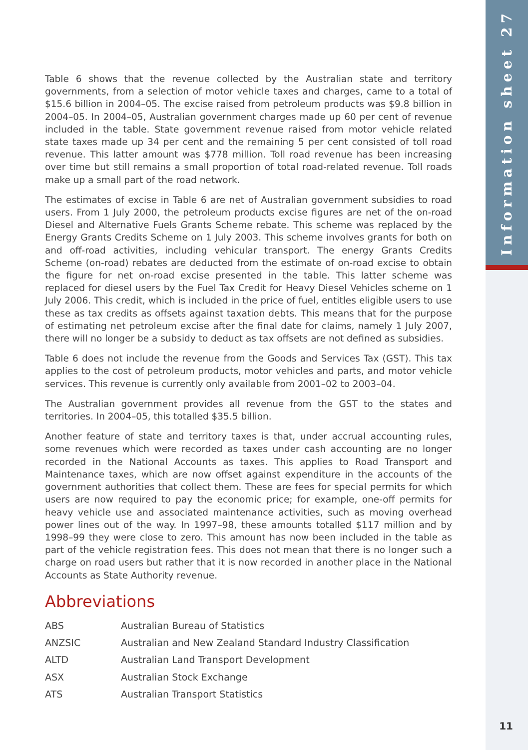Information sheet 27
Table 6 shows that the revenue collected by the Australian state and territory governments, from a selection of motor vehicle taxes and charges, came to a total of $15.6 billion in 2004–05. The excise raised from petroleum products was $9.8 billion in 2004–05. In 2004–05, Australian government charges made up 60 per cent of revenue included in the table. State government revenue raised from motor vehicle related state taxes made up 34 per cent and the remaining 5 per cent consisted of toll road revenue. This latter amount was $778 million. Toll road revenue has been increasing over time but still remains a small proportion of total road-related revenue. Toll roads make up a small part of the road network.
The estimates of excise in Table 6 are net of Australian government subsidies to road users. From 1 July 2000, the petroleum products excise figures are net of the on-road Diesel and Alternative Fuels Grants Scheme rebate. This scheme was replaced by the Energy Grants Credits Scheme on 1 July 2003. This scheme involves grants for both on and off-road activities, including vehicular transport. The energy Grants Credits Scheme (on-road) rebates are deducted from the estimate of on-road excise to obtain the figure for net on-road excise presented in the table. This latter scheme was replaced for diesel users by the Fuel Tax Credit for Heavy Diesel Vehicles scheme on 1 July 2006. This credit, which is included in the price of fuel, entitles eligible users to use these as tax credits as offsets against taxation debts. This means that for the purpose of estimating net petroleum excise after the final date for claims, namely 1 July 2007, there will no longer be a subsidy to deduct as tax offsets are not defined as subsidies.
Table 6 does not include the revenue from the Goods and Services Tax (GST). This tax applies to the cost of petroleum products, motor vehicles and parts, and motor vehicle services. This revenue is currently only available from 2001–02 to 2003–04.
The Australian government provides all revenue from the GST to the states and territories. In 2004–05, this totalled $35.5 billion.
Another feature of state and territory taxes is that, under accrual accounting rules, some revenues which were recorded as taxes under cash accounting are no longer recorded in the National Accounts as taxes. This applies to Road Transport and Maintenance taxes, which are now offset against expenditure in the accounts of the government authorities that collect them. These are fees for special permits for which users are now required to pay the economic price; for example, one-off permits for heavy vehicle use and associated maintenance activities, such as moving overhead power lines out of the way. In 1997–98, these amounts totalled $117 million and by 1998–99 they were close to zero. This amount has now been included in the table as part of the vehicle registration fees. This does not mean that there is no longer such a charge on road users but rather that it is now recorded in another place in the National Accounts as State Authority revenue.
Abbreviations
| ABS | Australian Bureau of Statistics |
| ANZSIC | Australian and New Zealand Standard Industry Classification |
| ALTD | Australian Land Transport Development |
| ASX | Australian Stock Exchange |
| ATS | Australian Transport Statistics |
11